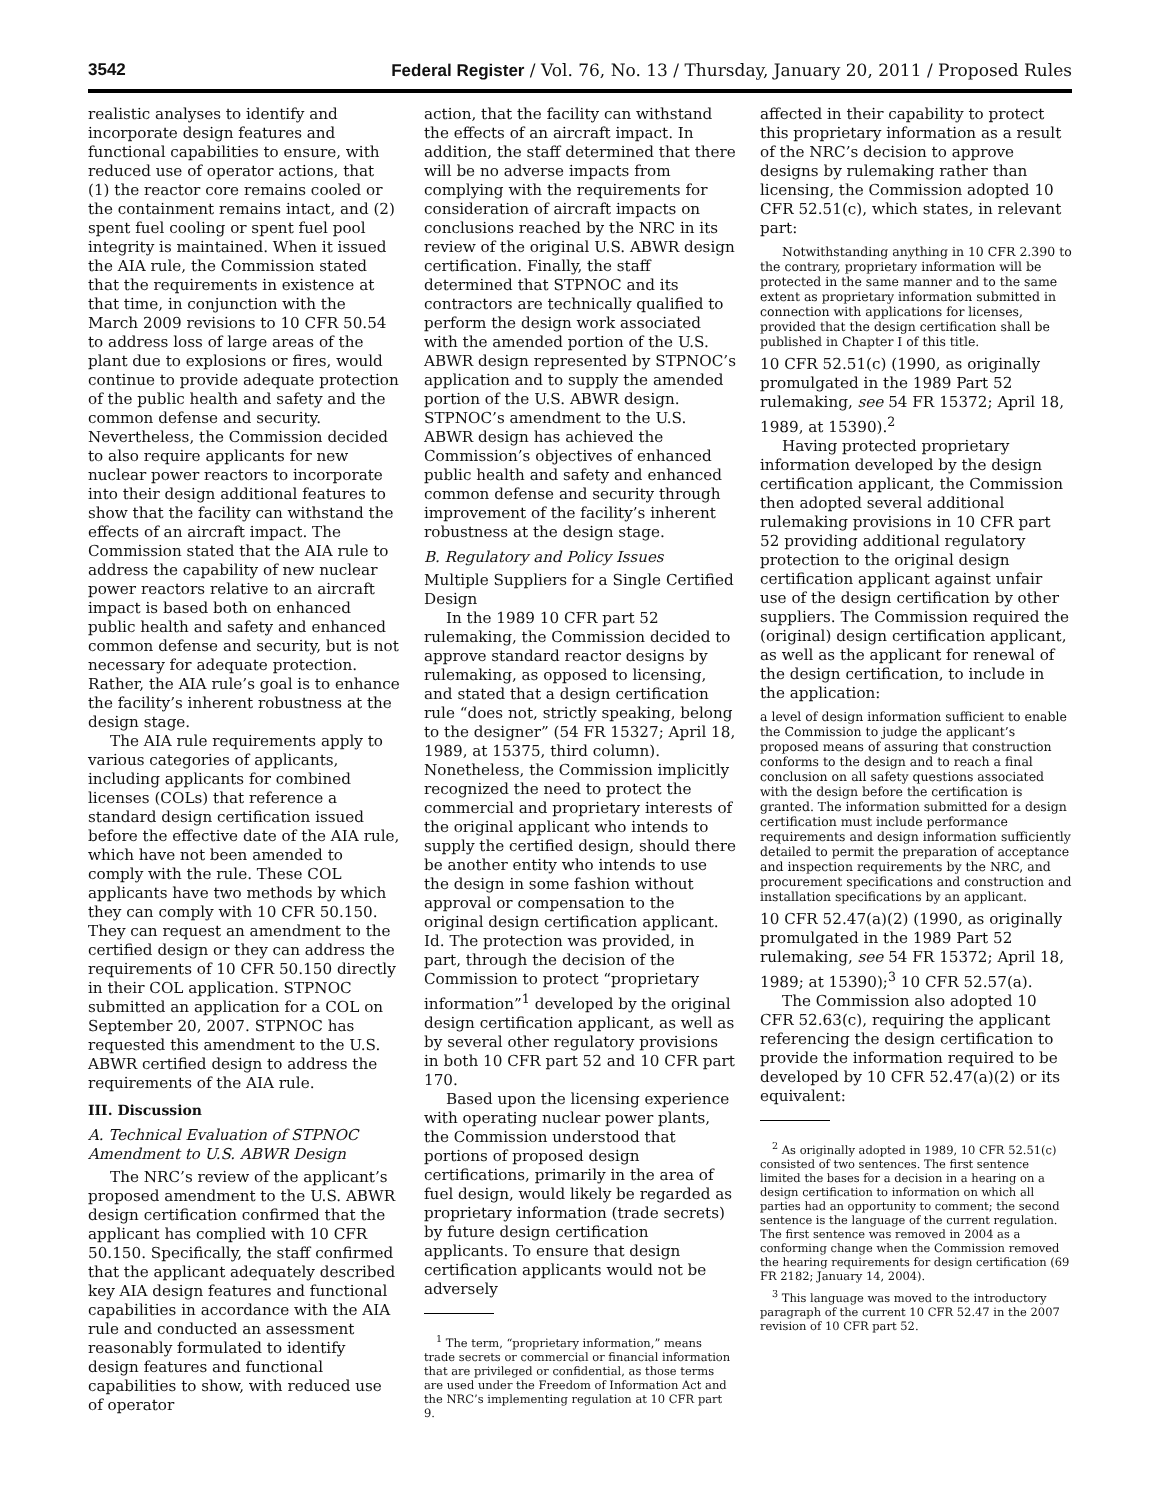3542 Federal Register / Vol. 76, No. 13 / Thursday, January 20, 2011 / Proposed Rules
realistic analyses to identify and incorporate design features and functional capabilities to ensure, with reduced use of operator actions, that (1) the reactor core remains cooled or the containment remains intact, and (2) spent fuel cooling or spent fuel pool integrity is maintained. When it issued the AIA rule, the Commission stated that the requirements in existence at that time, in conjunction with the March 2009 revisions to 10 CFR 50.54 to address loss of large areas of the plant due to explosions or fires, would continue to provide adequate protection of the public health and safety and the common defense and security. Nevertheless, the Commission decided to also require applicants for new nuclear power reactors to incorporate into their design additional features to show that the facility can withstand the effects of an aircraft impact. The Commission stated that the AIA rule to address the capability of new nuclear power reactors relative to an aircraft impact is based both on enhanced public health and safety and enhanced common defense and security, but is not necessary for adequate protection. Rather, the AIA rule’s goal is to enhance the facility’s inherent robustness at the design stage.
The AIA rule requirements apply to various categories of applicants, including applicants for combined licenses (COLs) that reference a standard design certification issued before the effective date of the AIA rule, which have not been amended to comply with the rule. These COL applicants have two methods by which they can comply with 10 CFR 50.150. They can request an amendment to the certified design or they can address the requirements of 10 CFR 50.150 directly in their COL application. STPNOC submitted an application for a COL on September 20, 2007. STPNOC has requested this amendment to the U.S. ABWR certified design to address the requirements of the AIA rule.
III. Discussion
A. Technical Evaluation of STPNOC Amendment to U.S. ABWR Design
The NRC’s review of the applicant’s proposed amendment to the U.S. ABWR design certification confirmed that the applicant has complied with 10 CFR 50.150. Specifically, the staff confirmed that the applicant adequately described key AIA design features and functional capabilities in accordance with the AIA rule and conducted an assessment reasonably formulated to identify design features and functional capabilities to show, with reduced use of operator
action, that the facility can withstand the effects of an aircraft impact. In addition, the staff determined that there will be no adverse impacts from complying with the requirements for consideration of aircraft impacts on conclusions reached by the NRC in its review of the original U.S. ABWR design certification. Finally, the staff determined that STPNOC and its contractors are technically qualified to perform the design work associated with the amended portion of the U.S. ABWR design represented by STPNOC’s application and to supply the amended portion of the U.S. ABWR design. STPNOC’s amendment to the U.S. ABWR design has achieved the Commission’s objectives of enhanced public health and safety and enhanced common defense and security through improvement of the facility’s inherent robustness at the design stage.
B. Regulatory and Policy Issues
Multiple Suppliers for a Single Certified Design
In the 1989 10 CFR part 52 rulemaking, the Commission decided to approve standard reactor designs by rulemaking, as opposed to licensing, and stated that a design certification rule “does not, strictly speaking, belong to the designer” (54 FR 15327; April 18, 1989, at 15375, third column). Nonetheless, the Commission implicitly recognized the need to protect the commercial and proprietary interests of the original applicant who intends to supply the certified design, should there be another entity who intends to use the design in some fashion without approval or compensation to the original design certification applicant. Id. The protection was provided, in part, through the decision of the Commission to protect “proprietary information”<sup>1</sup> developed by the original design certification applicant, as well as by several other regulatory provisions in both 10 CFR part 52 and 10 CFR part 170.
Based upon the licensing experience with operating nuclear power plants, the Commission understood that portions of proposed design certifications, primarily in the area of fuel design, would likely be regarded as proprietary information (trade secrets) by future design certification applicants. To ensure that design certification applicants would not be adversely
<sup>1</sup> The term, “proprietary information,” means trade secrets or commercial or financial information that are privileged or confidential, as those terms are used under the Freedom of Information Act and the NRC’s implementing regulation at 10 CFR part 9.
affected in their capability to protect this proprietary information as a result of the NRC’s decision to approve designs by rulemaking rather than licensing, the Commission adopted 10 CFR 52.51(c), which states, in relevant part:
Notwithstanding anything in 10 CFR 2.390 to the contrary, proprietary information will be protected in the same manner and to the same extent as proprietary information submitted in connection with applications for licenses, provided that the design certification shall be published in Chapter I of this title.
10 CFR 52.51(c) (1990, as originally promulgated in the 1989 Part 52 rulemaking, see 54 FR 15372; April 18, 1989, at 15390).<sup>2</sup>
Having protected proprietary information developed by the design certification applicant, the Commission then adopted several additional rulemaking provisions in 10 CFR part 52 providing additional regulatory protection to the original design certification applicant against unfair use of the design certification by other suppliers. The Commission required the (original) design certification applicant, as well as the applicant for renewal of the design certification, to include in the application:
a level of design information sufficient to enable the Commission to judge the applicant’s proposed means of assuring that construction conforms to the design and to reach a final conclusion on all safety questions associated with the design before the certification is granted. The information submitted for a design certification must include performance requirements and design information sufficiently detailed to permit the preparation of acceptance and inspection requirements by the NRC, and procurement specifications and construction and installation specifications by an applicant.
10 CFR 52.47(a)(2) (1990, as originally promulgated in the 1989 Part 52 rulemaking, see 54 FR 15372; April 18, 1989; at 15390);<sup>3</sup> 10 CFR 52.57(a).
The Commission also adopted 10 CFR 52.63(c), requiring the applicant referencing the design certification to provide the information required to be developed by 10 CFR 52.47(a)(2) or its equivalent:
<sup>2</sup> As originally adopted in 1989, 10 CFR 52.51(c) consisted of two sentences. The first sentence limited the bases for a decision in a hearing on a design certification to information on which all parties had an opportunity to comment; the second sentence is the language of the current regulation. The first sentence was removed in 2004 as a conforming change when the Commission removed the hearing requirements for design certification (69 FR 2182; January 14, 2004).
<sup>3</sup> This language was moved to the introductory paragraph of the current 10 CFR 52.47 in the 2007 revision of 10 CFR part 52.